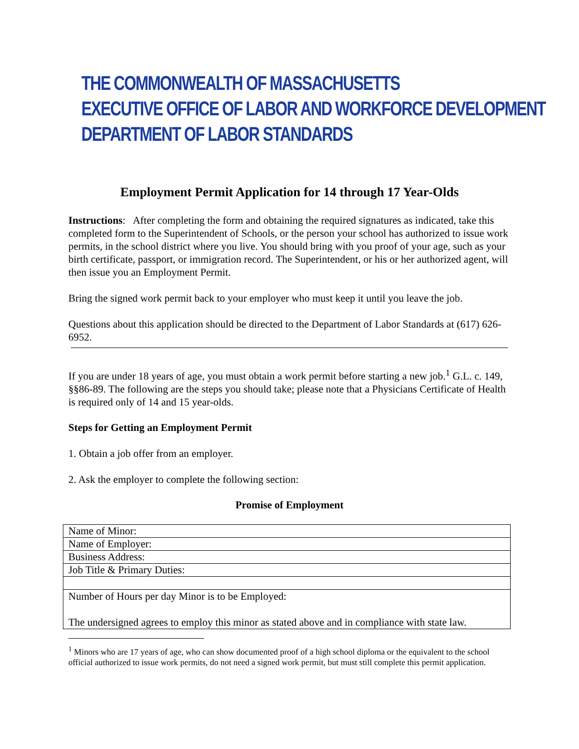THE COMMONWEALTH OF MASSACHUSETTS
EXECUTIVE OFFICE OF LABOR AND WORKFORCE DEVELOPMENT
DEPARTMENT OF LABOR STANDARDS
Employment Permit Application for 14 through 17 Year-Olds
Instructions: After completing the form and obtaining the required signatures as indicated, take this completed form to the Superintendent of Schools, or the person your school has authorized to issue work permits, in the school district where you live. You should bring with you proof of your age, such as your birth certificate, passport, or immigration record. The Superintendent, or his or her authorized agent, will then issue you an Employment Permit.
Bring the signed work permit back to your employer who must keep it until you leave the job.
Questions about this application should be directed to the Department of Labor Standards at (617) 626-6952.
If you are under 18 years of age, you must obtain a work permit before starting a new job.<sup>1</sup> G.L. c. 149, §§86-89. The following are the steps you should take; please note that a Physicians Certificate of Health is required only of 14 and 15 year-olds.
Steps for Getting an Employment Permit
1. Obtain a job offer from an employer.
2. Ask the employer to complete the following section:
Promise of Employment
| Name of Minor: |
| Name of Employer: |
| Business Address: |
| Job Title & Primary Duties: |
| Number of Hours per day Minor is to be Employed: The undersigned agrees to employ this minor as stated above and in compliance with state law. |
<sup>1</sup> Minors who are 17 years of age, who can show documented proof of a high school diploma or the equivalent to the school official authorized to issue work permits, do not need a signed work permit, but must still complete this permit application.